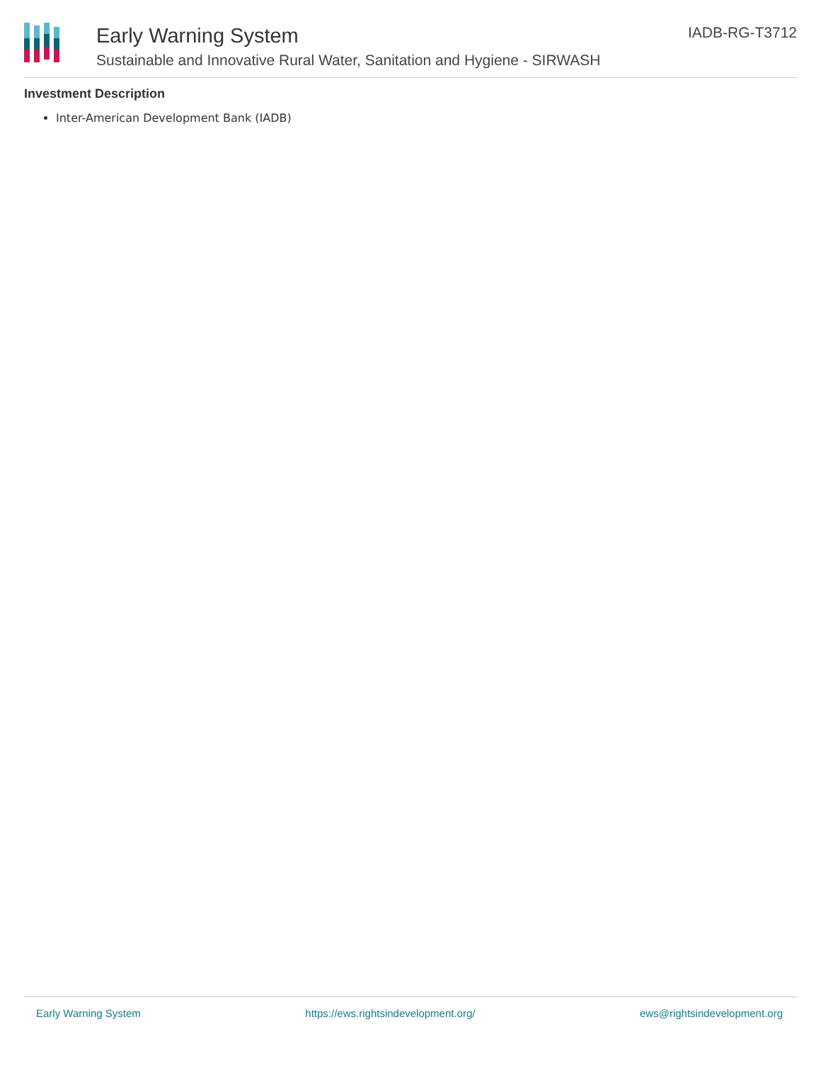Early Warning System
Sustainable and Innovative Rural Water, Sanitation and Hygiene - SIRWASH
IADB-RG-T3712
Investment Description
Inter-American Development Bank (IADB)
Early Warning System https://ews.rightsindevelopment.org/ ews@rightsindevelopment.org